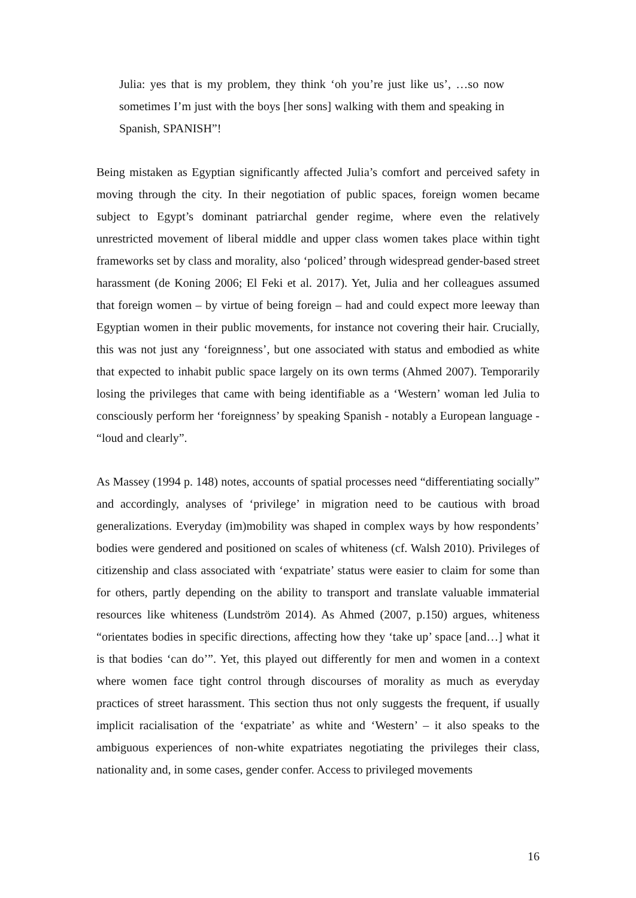Julia: yes that is my problem, they think ‘oh you’re just like us’, …so now sometimes I’m just with the boys [her sons] walking with them and speaking in Spanish, SPANISH”!
Being mistaken as Egyptian significantly affected Julia’s comfort and perceived safety in moving through the city. In their negotiation of public spaces, foreign women became subject to Egypt’s dominant patriarchal gender regime, where even the relatively unrestricted movement of liberal middle and upper class women takes place within tight frameworks set by class and morality, also ‘policed’ through widespread gender-based street harassment (de Koning 2006; El Feki et al. 2017). Yet, Julia and her colleagues assumed that foreign women – by virtue of being foreign – had and could expect more leeway than Egyptian women in their public movements, for instance not covering their hair. Crucially, this was not just any ‘foreignness’, but one associated with status and embodied as white that expected to inhabit public space largely on its own terms (Ahmed 2007). Temporarily losing the privileges that came with being identifiable as a ‘Western’ woman led Julia to consciously perform her ‘foreignness’ by speaking Spanish - notably a European language - “loud and clearly”.
As Massey (1994 p. 148) notes, accounts of spatial processes need “differentiating socially” and accordingly, analyses of ‘privilege’ in migration need to be cautious with broad generalizations. Everyday (im)mobility was shaped in complex ways by how respondents’ bodies were gendered and positioned on scales of whiteness (cf. Walsh 2010). Privileges of citizenship and class associated with ‘expatriate’ status were easier to claim for some than for others, partly depending on the ability to transport and translate valuable immaterial resources like whiteness (Lundström 2014). As Ahmed (2007, p.150) argues, whiteness “orientates bodies in specific directions, affecting how they ‘take up’ space [and…] what it is that bodies ‘can do’”. Yet, this played out differently for men and women in a context where women face tight control through discourses of morality as much as everyday practices of street harassment. This section thus not only suggests the frequent, if usually implicit racialisation of the ‘expatriate’ as white and ‘Western’ – it also speaks to the ambiguous experiences of non-white expatriates negotiating the privileges their class, nationality and, in some cases, gender confer. Access to privileged movements
16